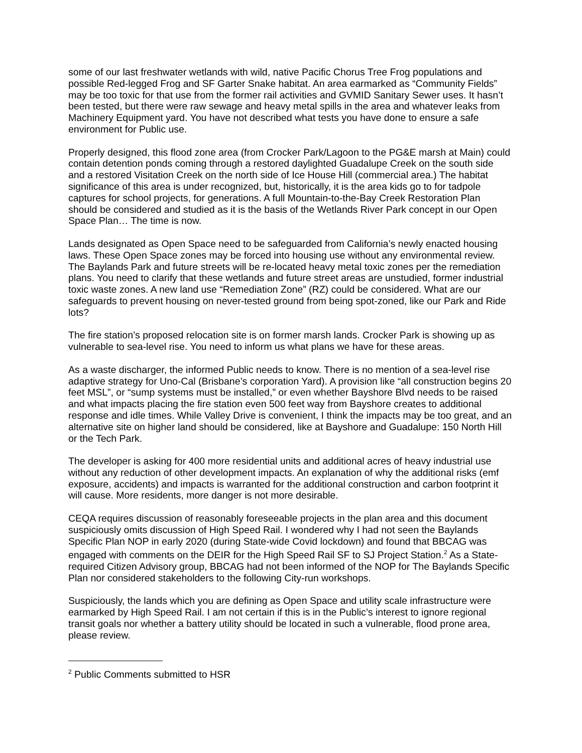some of our last freshwater wetlands with wild, native Pacific Chorus Tree Frog populations and possible Red-legged Frog and SF Garter Snake habitat. An area earmarked as “Community Fields” may be too toxic for that use from the former rail activities and GVMID Sanitary Sewer uses. It hasn’t been tested, but there were raw sewage and heavy metal spills in the area and whatever leaks from Machinery Equipment yard. You have not described what tests you have done to ensure a safe environment for Public use.
Properly designed, this flood zone area (from Crocker Park/Lagoon to the PG&E marsh at Main) could contain detention ponds coming through a restored daylighted Guadalupe Creek on the south side and a restored Visitation Creek on the north side of Ice House Hill (commercial area.) The habitat significance of this area is under recognized, but, historically, it is the area kids go to for tadpole captures for school projects, for generations. A full Mountain-to-the-Bay Creek Restoration Plan should be considered and studied as it is the basis of the Wetlands River Park concept in our Open Space Plan… The time is now.
Lands designated as Open Space need to be safeguarded from California’s newly enacted housing laws. These Open Space zones may be forced into housing use without any environmental review. The Baylands Park and future streets will be re-located heavy metal toxic zones per the remediation plans. You need to clarify that these wetlands and future street areas are unstudied, former industrial toxic waste zones. A new land use “Remediation Zone” (RZ) could be considered. What are our safeguards to prevent housing on never-tested ground from being spot-zoned, like our Park and Ride lots?
The fire station’s proposed relocation site is on former marsh lands. Crocker Park is showing up as vulnerable to sea-level rise. You need to inform us what plans we have for these areas.
As a waste discharger, the informed Public needs to know. There is no mention of a sea-level rise adaptive strategy for Uno-Cal (Brisbane’s corporation Yard). A provision like “all construction begins 20 feet MSL”, or “sump systems must be installed,” or even whether Bayshore Blvd needs to be raised and what impacts placing the fire station even 500 feet way from Bayshore creates to additional response and idle times. While Valley Drive is convenient, I think the impacts may be too great, and an alternative site on higher land should be considered, like at Bayshore and Guadalupe: 150 North Hill or the Tech Park.
The developer is asking for 400 more residential units and additional acres of heavy industrial use without any reduction of other development impacts. An explanation of why the additional risks (emf exposure, accidents) and impacts is warranted for the additional construction and carbon footprint it will cause. More residents, more danger is not more desirable.
CEQA requires discussion of reasonably foreseeable projects in the plan area and this document suspiciously omits discussion of High Speed Rail. I wondered why I had not seen the Baylands Specific Plan NOP in early 2020 (during State-wide Covid lockdown) and found that BBCAG was engaged with comments on the DEIR for the High Speed Rail SF to SJ Project Station.<sup>2</sup> As a State-required Citizen Advisory group, BBCAG had not been informed of the NOP for The Baylands Specific Plan nor considered stakeholders to the following City-run workshops.
Suspiciously, the lands which you are defining as Open Space and utility scale infrastructure were earmarked by High Speed Rail. I am not certain if this is in the Public’s interest to ignore regional transit goals nor whether a battery utility should be located in such a vulnerable, flood prone area, please review.
<sup>2</sup> Public Comments submitted to HSR